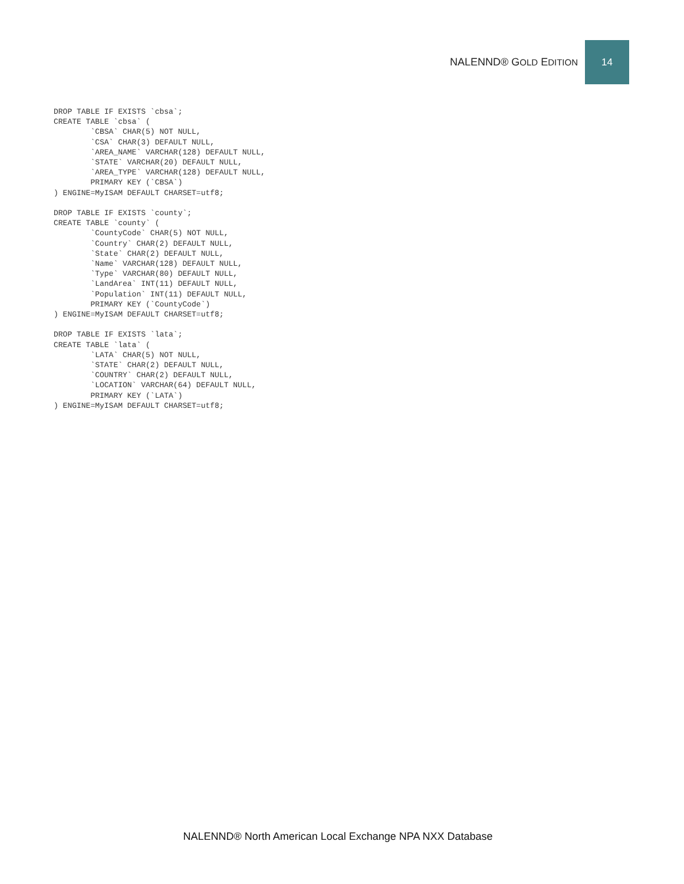NALENND® GOLD EDITION
14
DROP TABLE IF EXISTS `cbsa`;
CREATE TABLE `cbsa` (
        `CBSA` CHAR(5) NOT NULL,
        `CSA` CHAR(3) DEFAULT NULL,
        `AREA_NAME` VARCHAR(128) DEFAULT NULL,
        `STATE` VARCHAR(20) DEFAULT NULL,
        `AREA_TYPE` VARCHAR(128) DEFAULT NULL,
        PRIMARY KEY (`CBSA`)
) ENGINE=MyISAM DEFAULT CHARSET=utf8;

DROP TABLE IF EXISTS `county`;
CREATE TABLE `county` (
        `CountyCode` CHAR(5) NOT NULL,
        `Country` CHAR(2) DEFAULT NULL,
        `State` CHAR(2) DEFAULT NULL,
        `Name` VARCHAR(128) DEFAULT NULL,
        `Type` VARCHAR(80) DEFAULT NULL,
        `LandArea` INT(11) DEFAULT NULL,
        `Population` INT(11) DEFAULT NULL,
        PRIMARY KEY (`CountyCode`)
) ENGINE=MyISAM DEFAULT CHARSET=utf8;

DROP TABLE IF EXISTS `lata`;
CREATE TABLE `lata` (
        `LATA` CHAR(5) NOT NULL,
        `STATE` CHAR(2) DEFAULT NULL,
        `COUNTRY` CHAR(2) DEFAULT NULL,
        `LOCATION` VARCHAR(64) DEFAULT NULL,
        PRIMARY KEY (`LATA`)
) ENGINE=MyISAM DEFAULT CHARSET=utf8;
NALENND® North American Local Exchange NPA NXX Database